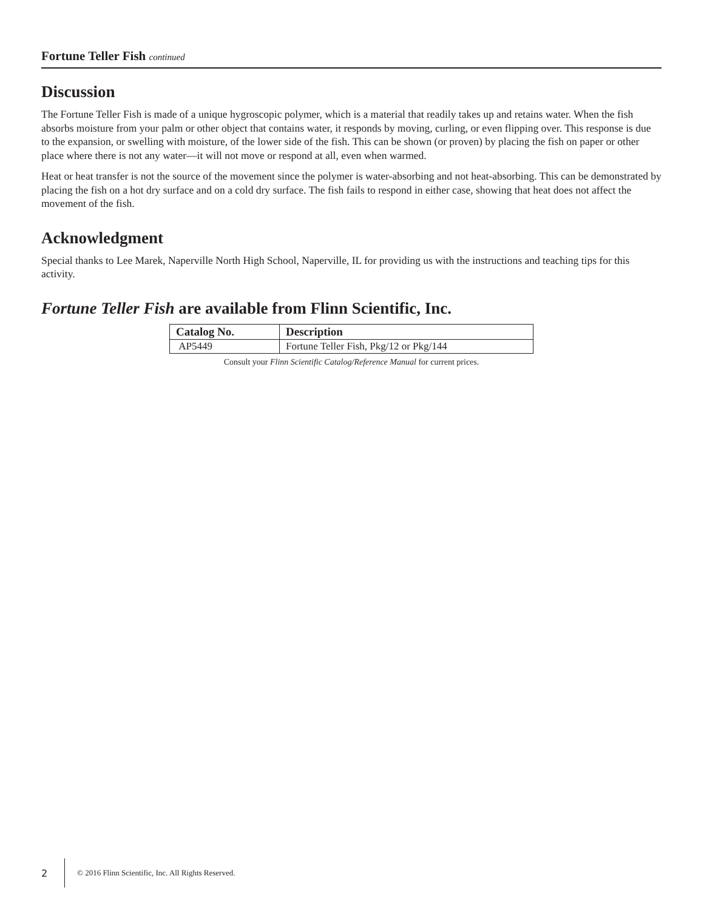Fortune Teller Fish continued
Discussion
The Fortune Teller Fish is made of a unique hygroscopic polymer, which is a material that readily takes up and retains water. When the fish absorbs moisture from your palm or other object that contains water, it responds by moving, curling, or even flipping over. This response is due to the expansion, or swelling with moisture, of the lower side of the fish. This can be shown (or proven) by placing the fish on paper or other place where there is not any water—it will not move or respond at all, even when warmed.
Heat or heat transfer is not the source of the movement since the polymer is water-absorbing and not heat-absorbing. This can be demonstrated by placing the fish on a hot dry surface and on a cold dry surface. The fish fails to respond in either case, showing that heat does not affect the movement of the fish.
Acknowledgment
Special thanks to Lee Marek, Naperville North High School, Naperville, IL for providing us with the instructions and teaching tips for this activity.
Fortune Teller Fish are available from Flinn Scientific, Inc.
| Catalog No. | Description |
| --- | --- |
| AP5449 | Fortune Teller Fish, Pkg/12 or Pkg/144 |
Consult your Flinn Scientific Catalog/Reference Manual for current prices.
2 © 2016 Flinn Scientific, Inc. All Rights Reserved.